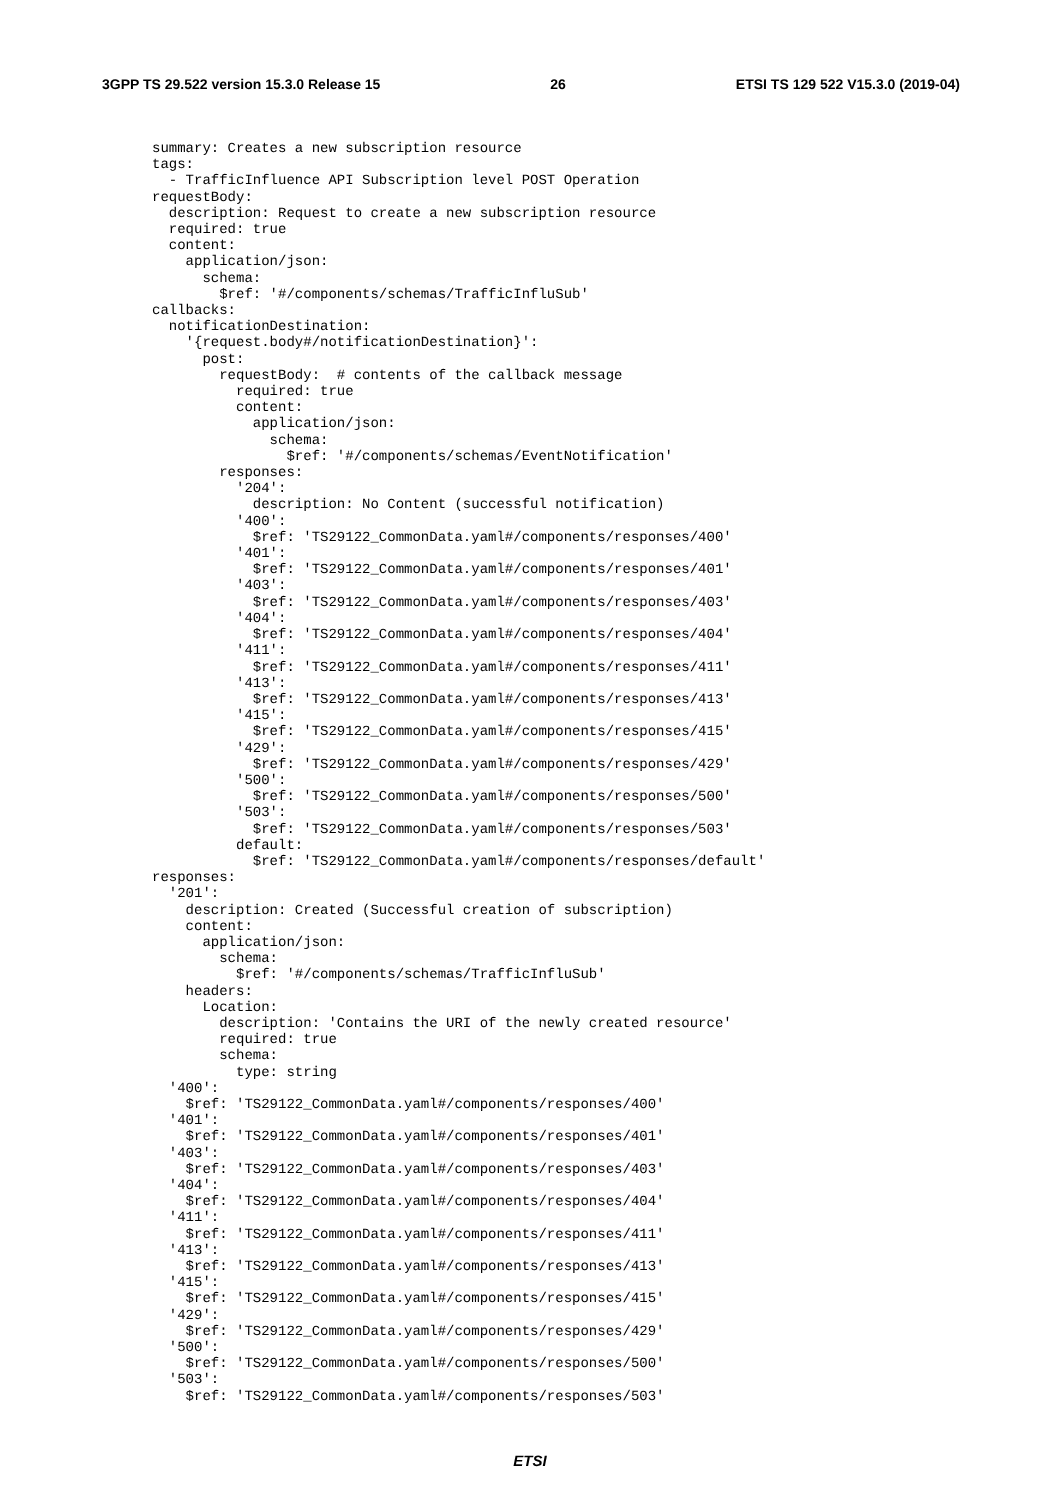3GPP TS 29.522 version 15.3.0 Release 15 26 ETSI TS 129 522 V15.3.0 (2019-04)
summary: Creates a new subscription resource
tags:
  - TrafficInfluence API Subscription level POST Operation
requestBody:
  description: Request to create a new subscription resource
  required: true
  content:
    application/json:
      schema:
        $ref: '#/components/schemas/TrafficInfluSub'
callbacks:
  notificationDestination:
    '{request.body#/notificationDestination}':
      post:
        requestBody:  # contents of the callback message
          required: true
          content:
            application/json:
              schema:
                $ref: '#/components/schemas/EventNotification'
        responses:
          '204':
            description: No Content (successful notification)
          '400':
            $ref: 'TS29122_CommonData.yaml#/components/responses/400'
          '401':
            $ref: 'TS29122_CommonData.yaml#/components/responses/401'
          '403':
            $ref: 'TS29122_CommonData.yaml#/components/responses/403'
          '404':
            $ref: 'TS29122_CommonData.yaml#/components/responses/404'
          '411':
            $ref: 'TS29122_CommonData.yaml#/components/responses/411'
          '413':
            $ref: 'TS29122_CommonData.yaml#/components/responses/413'
          '415':
            $ref: 'TS29122_CommonData.yaml#/components/responses/415'
          '429':
            $ref: 'TS29122_CommonData.yaml#/components/responses/429'
          '500':
            $ref: 'TS29122_CommonData.yaml#/components/responses/500'
          '503':
            $ref: 'TS29122_CommonData.yaml#/components/responses/503'
          default:
            $ref: 'TS29122_CommonData.yaml#/components/responses/default'
responses:
  '201':
    description: Created (Successful creation of subscription)
    content:
      application/json:
        schema:
          $ref: '#/components/schemas/TrafficInfluSub'
    headers:
      Location:
        description: 'Contains the URI of the newly created resource'
        required: true
        schema:
          type: string
  '400':
    $ref: 'TS29122_CommonData.yaml#/components/responses/400'
  '401':
    $ref: 'TS29122_CommonData.yaml#/components/responses/401'
  '403':
    $ref: 'TS29122_CommonData.yaml#/components/responses/403'
  '404':
    $ref: 'TS29122_CommonData.yaml#/components/responses/404'
  '411':
    $ref: 'TS29122_CommonData.yaml#/components/responses/411'
  '413':
    $ref: 'TS29122_CommonData.yaml#/components/responses/413'
  '415':
    $ref: 'TS29122_CommonData.yaml#/components/responses/415'
  '429':
    $ref: 'TS29122_CommonData.yaml#/components/responses/429'
  '500':
    $ref: 'TS29122_CommonData.yaml#/components/responses/500'
  '503':
    $ref: 'TS29122_CommonData.yaml#/components/responses/503'
ETSI